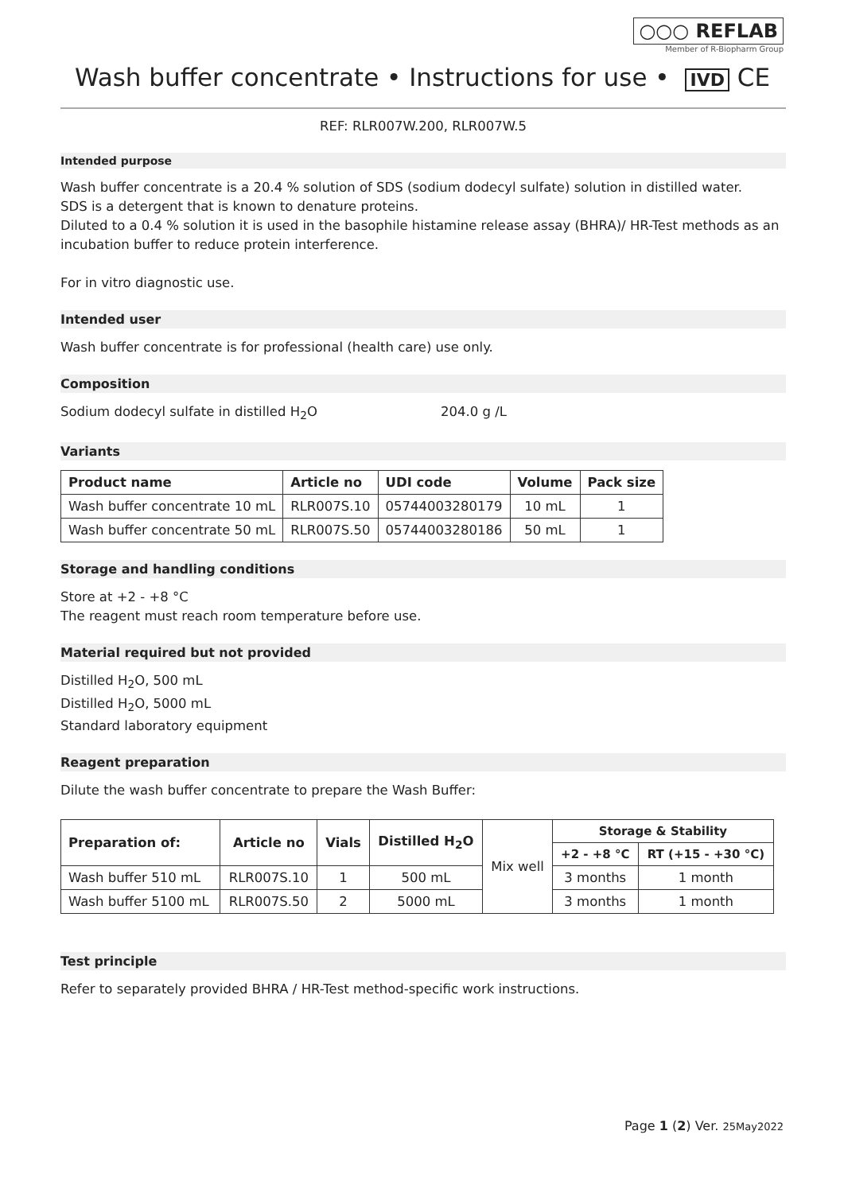○○○ REFLAB
Member of R-Biopharm Group
Wash buffer concentrate • Instructions for use • IVD CE
REF: RLR007W.200, RLR007W.5
Intended purpose
Wash buffer concentrate is a 20.4 % solution of SDS (sodium dodecyl sulfate) solution in distilled water.
SDS is a detergent that is known to denature proteins.
Diluted to a 0.4 % solution it is used in the basophile histamine release assay (BHRA)/ HR-Test methods as an incubation buffer to reduce protein interference.
For in vitro diagnostic use.
Intended user
Wash buffer concentrate is for professional (health care) use only.
Composition
Sodium dodecyl sulfate in distilled H<sub>2</sub>O 204.0 g /L
Variants
| Product name | Article no | UDI code | Volume | Pack size |
| --- | --- | --- | --- | --- |
| Wash buffer concentrate 10 mL | RLR007S.10 | 05744003280179 | 10 mL | 1 |
| Wash buffer concentrate 50 mL | RLR007S.50 | 05744003280186 | 50 mL | 1 |
Storage and handling conditions
Store at +2 - +8 °C
The reagent must reach room temperature before use.
Material required but not provided
Distilled H<sub>2</sub>O, 500 mL
Distilled H<sub>2</sub>O, 5000 mL
Standard laboratory equipment
Reagent preparation
Dilute the wash buffer concentrate to prepare the Wash Buffer:
| Preparation of: | Article no | Vials | Distilled H<sub>2</sub>O | Mix well | Storage & Stability | |
| | | | | | +2 - +8 °C | RT (+15 - +30 °C) |
| Wash buffer 510 mL | RLR007S.10 | 1 | 500 mL | | 3 months | 1 month |
| Wash buffer 5100 mL | RLR007S.50 | 2 | 5000 mL | | 3 months | 1 month |
Test principle
Refer to separately provided BHRA / HR-Test method-specific work instructions.
Page 1 (2) Ver. 25May2022